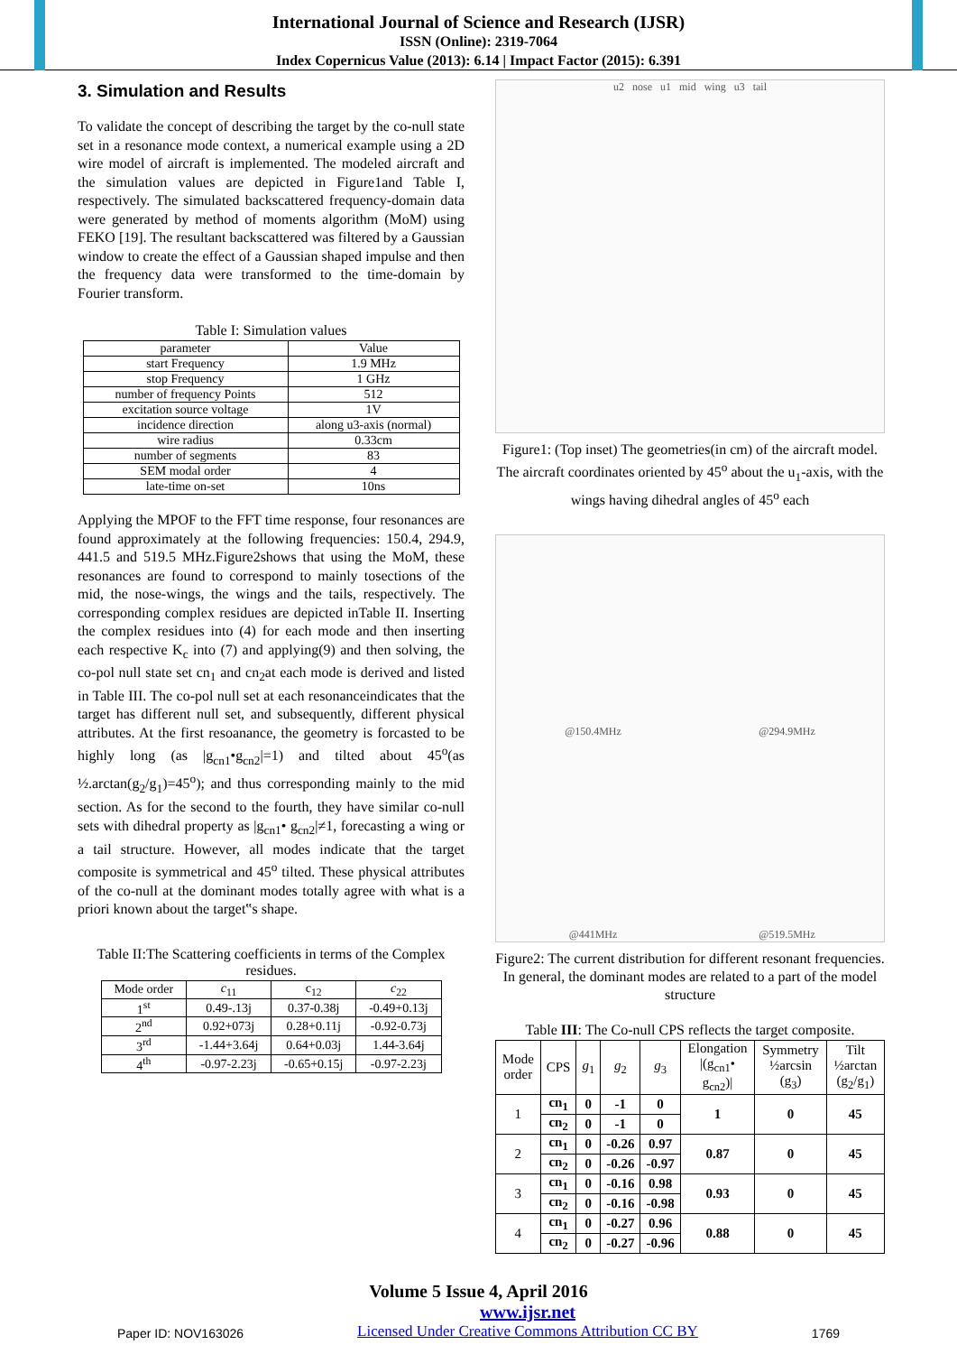International Journal of Science and Research (IJSR)
ISSN (Online): 2319-7064
Index Copernicus Value (2013): 6.14 | Impact Factor (2015): 6.391
3. Simulation and Results
To validate the concept of describing the target by the co-null state set in a resonance mode context, a numerical example using a 2D wire model of aircraft is implemented. The modeled aircraft and the simulation values are depicted in Figure1and Table I, respectively. The simulated backscattered frequency-domain data were generated by method of moments algorithm (MoM) using FEKO [19]. The resultant backscattered was filtered by a Gaussian window to create the effect of a Gaussian shaped impulse and then the frequency data were transformed to the time-domain by Fourier transform.
Table I: Simulation values
| parameter | Value |
| start Frequency | 1.9 MHz |
| stop Frequency | 1 GHz |
| number of frequency Points | 512 |
| excitation source voltage | 1V |
| incidence direction | along u3-axis (normal) |
| wire radius | 0.33cm |
| number of segments | 83 |
| SEM modal order | 4 |
| late-time on-set | 10ns |
Applying the MPOF to the FFT time response, four resonances are found approximately at the following frequencies: 150.4, 294.9, 441.5 and 519.5 MHz.Figure2shows that using the MoM, these resonances are found to correspond to mainly tosections of the mid, the nose-wings, the wings and the tails, respectively. The corresponding complex residues are depicted inTable II. Inserting the complex residues into (4) for each mode and then inserting each respective K<sub>c</sub> into (7) and applying(9) and then solving, the co-pol null state set cn<sub>1</sub> and cn<sub>2</sub>at each mode is derived and listed in Table III. The co-pol null set at each resonanceindicates that the target has different null set, and subsequently, different physical attributes. At the first resoanance, the geometry is forcasted to be highly long (as |g<sub>cn1</sub>•g<sub>cn2</sub>|=1) and tilted about 45<sup>o</sup>(as ½.arctan(g<sub>2</sub>/g<sub>1</sub>)=45<sup>o</sup>); and thus corresponding mainly to the mid section. As for the second to the fourth, they have similar co-null sets with dihedral property as |g<sub>cn1</sub>• g<sub>cn2</sub>|≠1, forecasting a wing or a tail structure. However, all modes indicate that the target composite is symmetrical and 45<sup>o</sup> tilted. These physical attributes of the co-null at the dominant modes totally agree with what is a priori known about the target‟s shape.
Table II:The Scattering coefficients in terms of the Complex residues.
| Mode order | c<sub>11</sub> | c<sub>12</sub> | c<sub>22</sub> |
| 1<sup>st</sup> | 0.49-.13j | 0.37-0.38j | -0.49+0.13j |
| 2<sup>nd</sup> | 0.92+073j | 0.28+0.11j | -0.92-0.73j |
| 3<sup>rd</sup> | -1.44+3.64j | 0.64+0.03j | 1.44-3.64j |
| 4<sup>th</sup> | -0.97-2.23j | -0.65+0.15j | -0.97-2.23j |
u2 nose u1 mid wing u3 tail
Figure1: (Top inset) The geometries(in cm) of the aircraft model. The aircraft coordinates oriented by 45<sup>o</sup> about the u<sub>1</sub>-axis, with the wings having dihedral angles of 45<sup>o</sup> each
@150.4MHz
@294.9MHz
@441MHz
@519.5MHz
Figure2: The current distribution for different resonant frequencies. In general, the dominant modes are related to a part of the model structure
Table III: The Co-null CPS reflects the target composite.
| Mode order | CPS | g<sub>1</sub> | g<sub>2</sub> | g<sub>3</sub> | Elongation /(g<sub>cn1</sub>• g<sub>cn2</sub>)/ | Symmetry ½arcsin (g<sub>3</sub>) | Tilt ½arctan (g<sub>2</sub>/g<sub>1</sub>) |
| 1 | cn<sub>1</sub> | 0 | -1 | 0 | 1 | 0 | 45 |
| | cn<sub>2</sub> | 0 | -1 | 0 | | | |
| 2 | cn<sub>1</sub> | 0 | -0.26 | 0.97 | 0.87 | 0 | 45 |
| | cn<sub>2</sub> | 0 | -0.26 | -0.97 | | | |
| 3 | cn<sub>1</sub> | 0 | -0.16 | 0.98 | 0.93 | 0 | 45 |
| | cn<sub>2</sub> | 0 | -0.16 | -0.98 | | | |
| 4 | cn<sub>1</sub> | 0 | -0.27 | 0.96 | 0.88 | 0 | 45 |
| | cn<sub>2</sub> | 0 | -0.27 | -0.96 | | | |
Volume 5 Issue 4, April 2016
Paper ID: NOV163026 www.ijsr.net
Licensed Under Creative Commons Attribution CC BY 1769